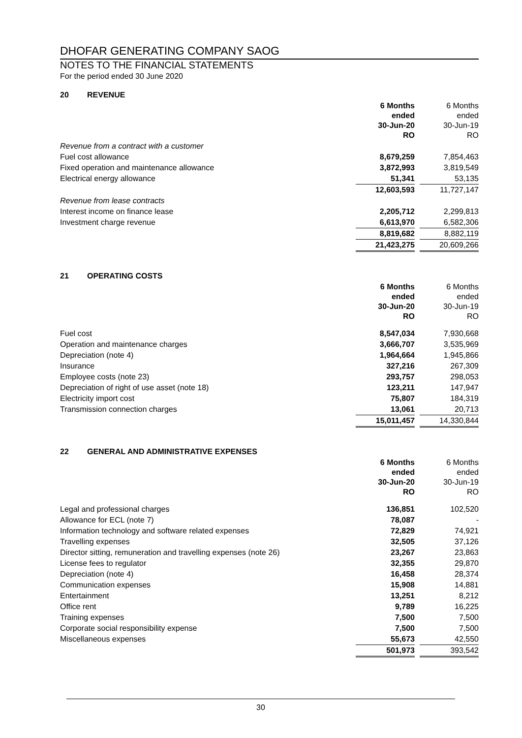DHOFAR GENERATING COMPANY SAOG
NOTES TO THE FINANCIAL STATEMENTS
For the period ended 30 June 2020
20 REVENUE
| | 6 Months ended 30-Jun-20 RO | | 6 Months ended 30-Jun-19 RO |
| Revenue from a contract with a customer | | | |
| Fuel cost allowance | 8,679,259 | | 7,854,463 |
| Fixed operation and maintenance allowance | 3,872,993 | | 3,819,549 |
| Electrical energy allowance | 51,341 | | 53,135 |
| | 12,603,593 | | 11,727,147 |
| Revenue from lease contracts | | | |
| Interest income on finance lease | 2,205,712 | | 2,299,813 |
| Investment charge revenue | 6,613,970 | | 6,582,306 |
| | 8,819,682 | | 8,882,119 |
| | 21,423,275 | | 20,609,266 |
21 OPERATING COSTS
| | 6 Months ended 30-Jun-20 RO | | 6 Months ended 30-Jun-19 RO |
| Fuel cost | 8,547,034 | | 7,930,668 |
| Operation and maintenance charges | 3,666,707 | | 3,535,969 |
| Depreciation (note 4) | 1,964,664 | | 1,945,866 |
| Insurance | 327,216 | | 267,309 |
| Employee costs (note 23) | 293,757 | | 298,053 |
| Depreciation of right of use asset (note 18) | 123,211 | | 147,947 |
| Electricity import cost | 75,807 | | 184,319 |
| Transmission connection charges | 13,061 | | 20,713 |
| | 15,011,457 | | 14,330,844 |
22 GENERAL AND ADMINISTRATIVE EXPENSES
| | 6 Months ended 30-Jun-20 RO | | 6 Months ended 30-Jun-19 RO |
| Legal and professional charges | 136,851 | | 102,520 |
| Allowance for ECL (note 7) | 78,087 | | - |
| Information technology and software related expenses | 72,829 | | 74,921 |
| Travelling expenses | 32,505 | | 37,126 |
| Director sitting, remuneration and travelling expenses (note 26) | 23,267 | | 23,863 |
| License fees to regulator | 32,355 | | 29,870 |
| Depreciation (note 4) | 16,458 | | 28,374 |
| Communication expenses | 15,908 | | 14,881 |
| Entertainment | 13,251 | | 8,212 |
| Office rent | 9,789 | | 16,225 |
| Training expenses | 7,500 | | 7,500 |
| Corporate social responsibility expense | 7,500 | | 7,500 |
| Miscellaneous expenses | 55,673 | | 42,550 |
| | 501,973 | | 393,542 |
30